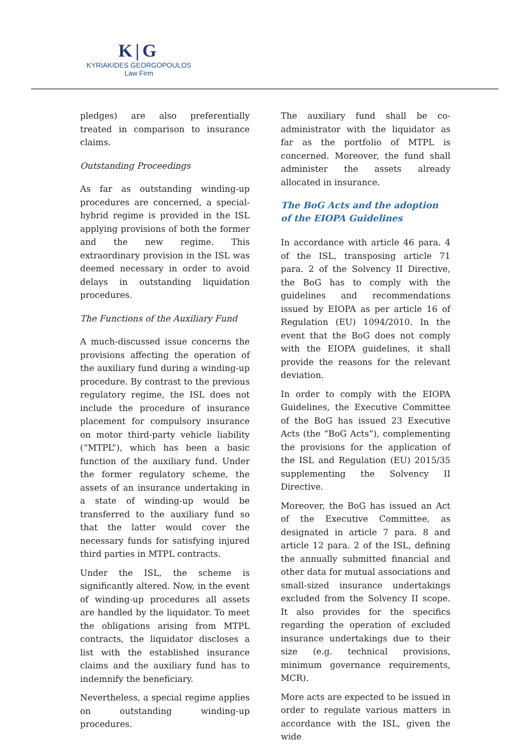K|G
KYRIAKIDES GEORGOPOULOS
Law Firm
pledges) are also preferentially treated in comparison to insurance claims.
Outstanding Proceedings
As far as outstanding winding-up procedures are concerned, a special-hybrid regime is provided in the ISL applying provisions of both the former and the new regime. This extraordinary provision in the ISL was deemed necessary in order to avoid delays in outstanding liquidation procedures.
The Functions of the Auxiliary Fund
A much-discussed issue concerns the provisions affecting the operation of the auxiliary fund during a winding-up procedure. By contrast to the previous regulatory regime, the ISL does not include the procedure of insurance placement for compulsory insurance on motor third-party vehicle liability (“MTPL”), which has been a basic function of the auxiliary fund. Under the former regulatory scheme, the assets of an insurance undertaking in a state of winding-up would be transferred to the auxiliary fund so that the latter would cover the necessary funds for satisfying injured third parties in MTPL contracts.
Under the ISL, the scheme is significantly altered. Now, in the event of winding-up procedures all assets are handled by the liquidator. To meet the obligations arising from MTPL contracts, the liquidator discloses a list with the established insurance claims and the auxiliary fund has to indemnify the beneficiary.
Nevertheless, a special regime applies on outstanding winding-up procedures.
The auxiliary fund shall be co-administrator with the liquidator as far as the portfolio of MTPL is concerned. Moreover, the fund shall administer the assets already allocated in insurance.
The BoG Acts and the adoption of the EIOPA Guidelines
In accordance with article 46 para. 4 of the ISL, transposing article 71 para. 2 of the Solvency II Directive, the BoG has to comply with the guidelines and recommendations issued by EIOPA as per article 16 of Regulation (EU) 1094/2010. In the event that the BoG does not comply with the EIOPA guidelines, it shall provide the reasons for the relevant deviation.
In order to comply with the EIOPA Guidelines, the Executive Committee of the BoG has issued 23 Executive Acts (the “BoG Acts”), complementing the provisions for the application of the ISL and Regulation (EU) 2015/35 supplementing the Solvency II Directive.
Moreover, the BoG has issued an Act of the Executive Committee, as designated in article 7 para. 8 and article 12 para. 2 of the ISL, defining the annually submitted financial and other data for mutual associations and small-sized insurance undertakings excluded from the Solvency II scope. It also provides for the specifics regarding the operation of excluded insurance undertakings due to their size (e.g. technical provisions, minimum governance requirements, MCR).
More acts are expected to be issued in order to regulate various matters in accordance with the ISL, given the wide